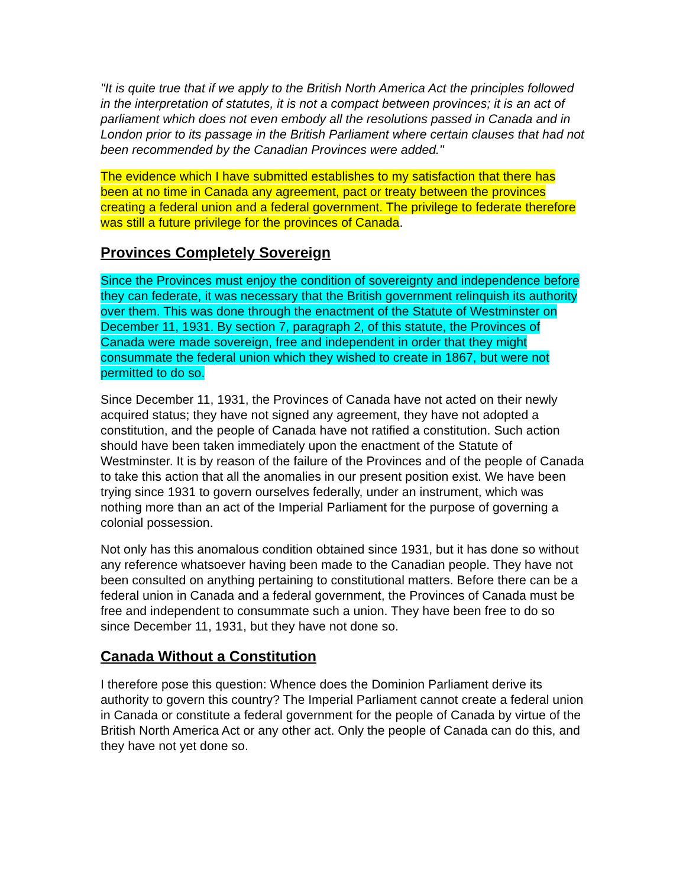"It is quite true that if we apply to the British North America Act the principles followed in the interpretation of statutes, it is not a compact between provinces; it is an act of parliament which does not even embody all the resolutions passed in Canada and in London prior to its passage in the British Parliament where certain clauses that had not been recommended by the Canadian Provinces were added."
The evidence which I have submitted establishes to my satisfaction that there has been at no time in Canada any agreement, pact or treaty between the provinces creating a federal union and a federal government. The privilege to federate therefore was still a future privilege for the provinces of Canada.
Provinces Completely Sovereign
Since the Provinces must enjoy the condition of sovereignty and independence before they can federate, it was necessary that the British government relinquish its authority over them. This was done through the enactment of the Statute of Westminster on December 11, 1931. By section 7, paragraph 2, of this statute, the Provinces of Canada were made sovereign, free and independent in order that they might consummate the federal union which they wished to create in 1867, but were not permitted to do so.
Since December 11, 1931, the Provinces of Canada have not acted on their newly acquired status; they have not signed any agreement, they have not adopted a constitution, and the people of Canada have not ratified a constitution. Such action should have been taken immediately upon the enactment of the Statute of Westminster. It is by reason of the failure of the Provinces and of the people of Canada to take this action that all the anomalies in our present position exist. We have been trying since 1931 to govern ourselves federally, under an instrument, which was nothing more than an act of the Imperial Parliament for the purpose of governing a colonial possession.
Not only has this anomalous condition obtained since 1931, but it has done so without any reference whatsoever having been made to the Canadian people. They have not been consulted on anything pertaining to constitutional matters. Before there can be a federal union in Canada and a federal government, the Provinces of Canada must be free and independent to consummate such a union. They have been free to do so since December 11, 1931, but they have not done so.
Canada Without a Constitution
I therefore pose this question: Whence does the Dominion Parliament derive its authority to govern this country? The Imperial Parliament cannot create a federal union in Canada or constitute a federal government for the people of Canada by virtue of the British North America Act or any other act. Only the people of Canada can do this, and they have not yet done so.